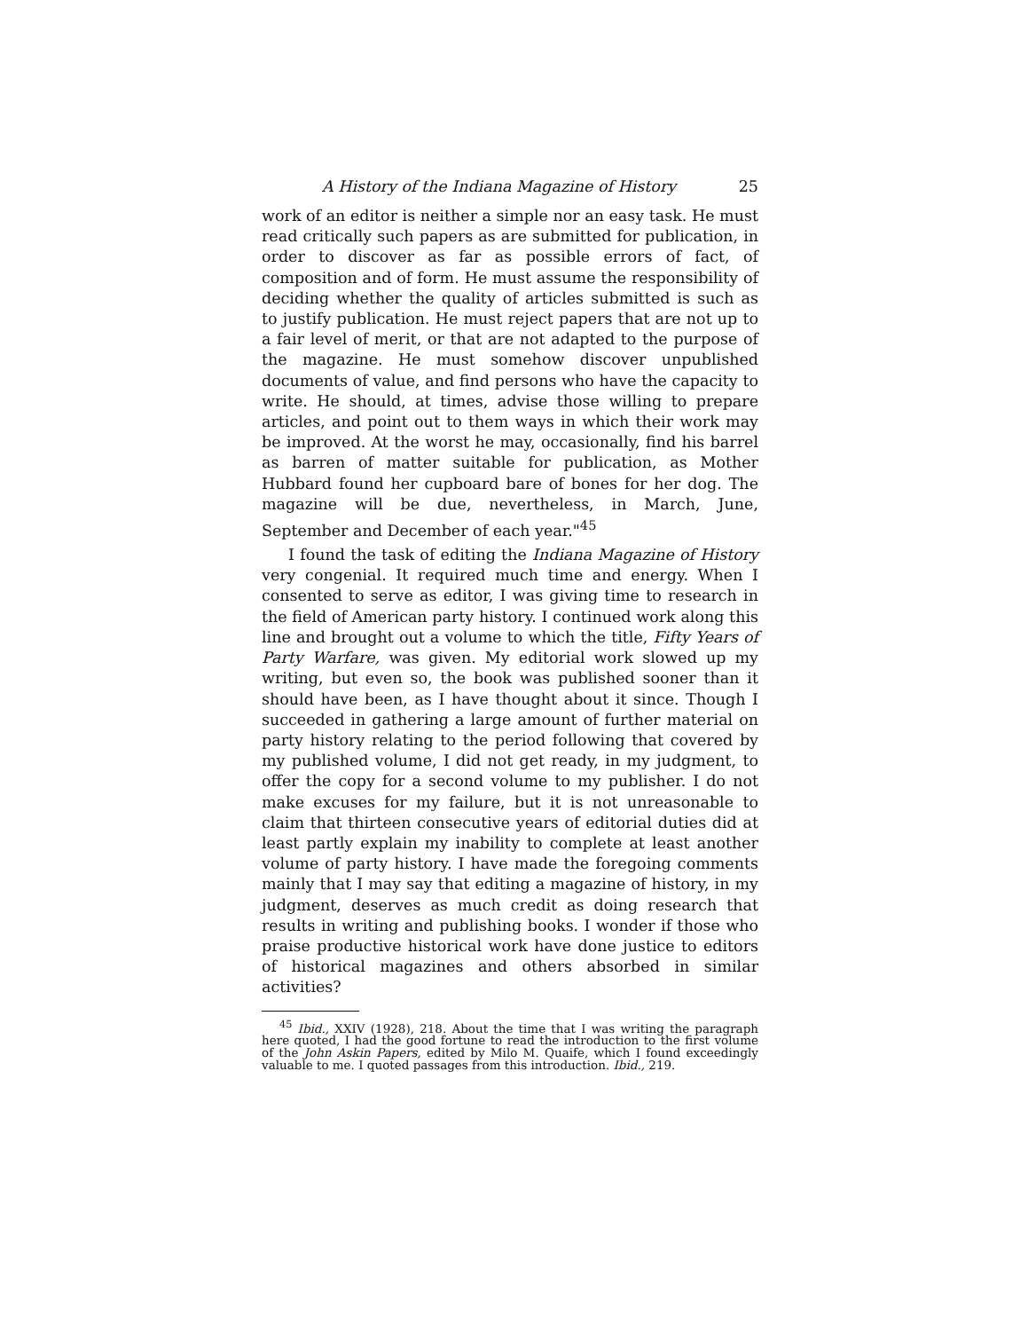A History of the Indiana Magazine of History 25
work of an editor is neither a simple nor an easy task. He must read critically such papers as are submitted for publication, in order to discover as far as possible errors of fact, of composition and of form. He must assume the responsibility of deciding whether the quality of articles submitted is such as to justify publication. He must reject papers that are not up to a fair level of merit, or that are not adapted to the purpose of the magazine. He must somehow discover unpublished documents of value, and find persons who have the capacity to write. He should, at times, advise those willing to prepare articles, and point out to them ways in which their work may be improved. At the worst he may, occasionally, find his barrel as barren of matter suitable for publication, as Mother Hubbard found her cupboard bare of bones for her dog. The magazine will be due, nevertheless, in March, June, September and December of each year."<sup>45</sup>
I found the task of editing the Indiana Magazine of History very congenial. It required much time and energy. When I consented to serve as editor, I was giving time to research in the field of American party history. I continued work along this line and brought out a volume to which the title, Fifty Years of Party Warfare, was given. My editorial work slowed up my writing, but even so, the book was published sooner than it should have been, as I have thought about it since. Though I succeeded in gathering a large amount of further material on party history relating to the period following that covered by my published volume, I did not get ready, in my judgment, to offer the copy for a second volume to my publisher. I do not make excuses for my failure, but it is not unreasonable to claim that thirteen consecutive years of editorial duties did at least partly explain my inability to complete at least another volume of party history. I have made the foregoing comments mainly that I may say that editing a magazine of history, in my judgment, deserves as much credit as doing research that results in writing and publishing books. I wonder if those who praise productive historical work have done justice to editors of historical magazines and others absorbed in similar activities?
<sup>45</sup> Ibid., XXIV (1928), 218. About the time that I was writing the paragraph here quoted, I had the good fortune to read the introduction to the first volume of the John Askin Papers, edited by Milo M. Quaife, which I found exceedingly valuable to me. I quoted passages from this introduction. Ibid., 219.